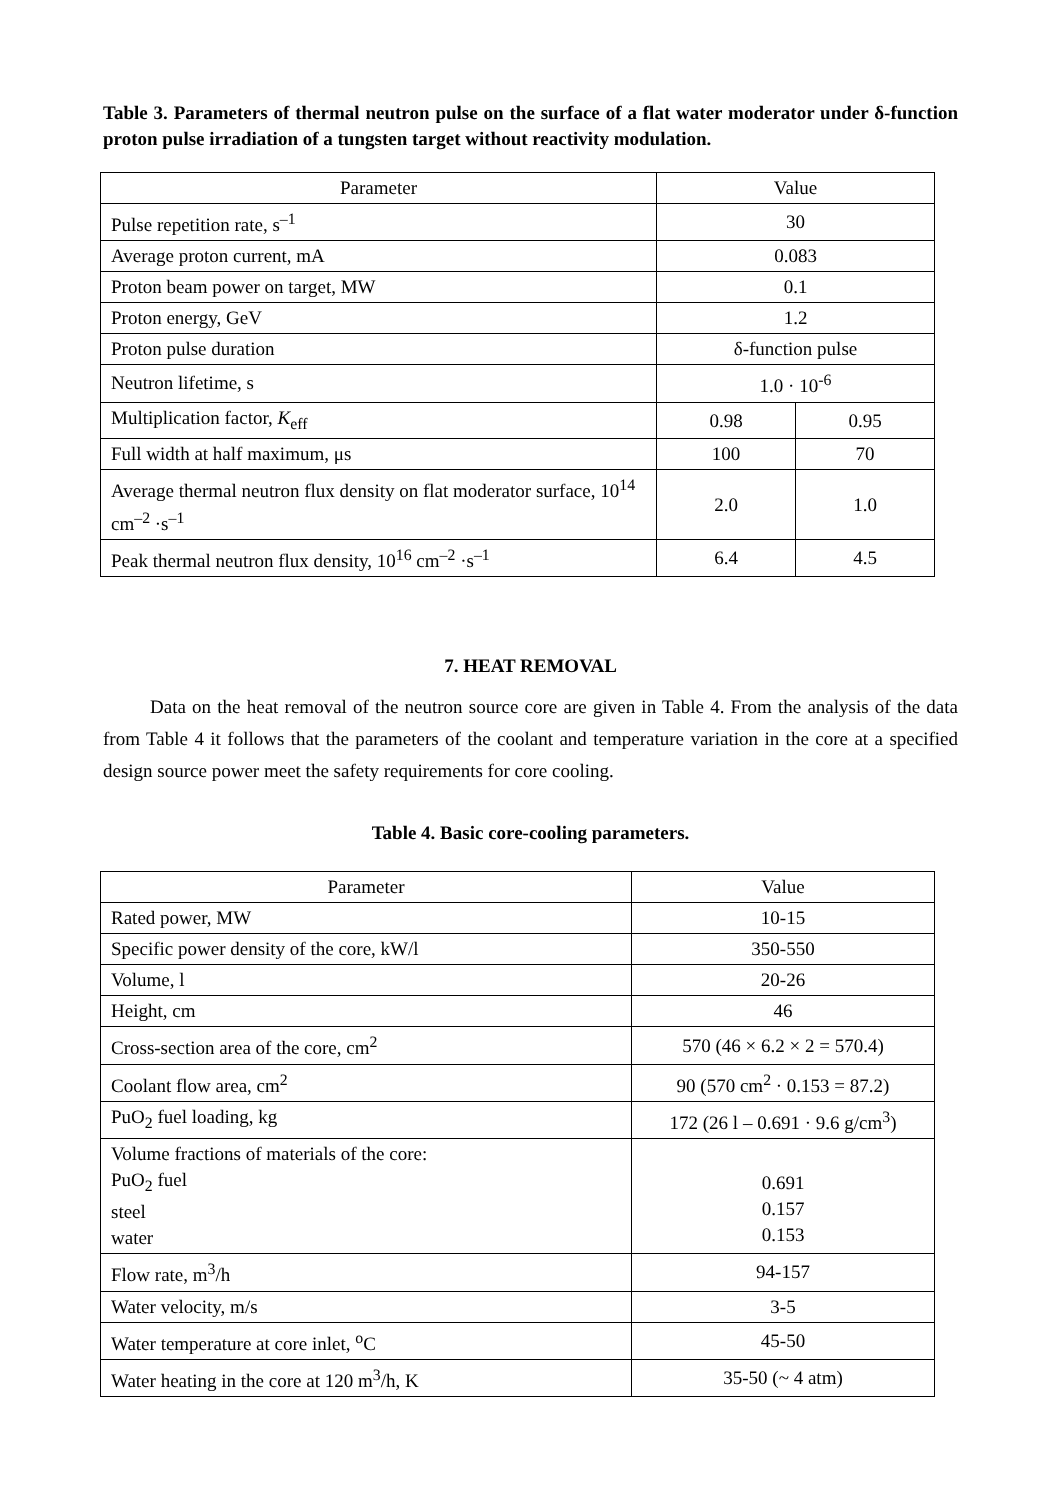Table 3. Parameters of thermal neutron pulse on the surface of a flat water moderator under δ-function proton pulse irradiation of a tungsten target without reactivity modulation.
| Parameter | Value | |
| --- | --- | --- |
| Pulse repetition rate, s<sup>–1</sup> | 30 | |
| Average proton current, mA | 0.083 | |
| Proton beam power on target, MW | 0.1 | |
| Proton energy, GeV | 1.2 | |
| Proton pulse duration | δ-function pulse | |
| Neutron lifetime, s | 1.0 · 10<sup>-6</sup> | |
| Multiplication factor, K<sub>eff</sub> | 0.98 | 0.95 |
| Full width at half maximum, μs | 100 | 70 |
| Average thermal neutron flux density on flat moderator surface, 10<sup>14</sup> cm<sup>–2</sup> ·s<sup>–1</sup> | 2.0 | 1.0 |
| Peak thermal neutron flux density, 10<sup>16</sup> cm<sup>–2</sup> ·s<sup>–1</sup> | 6.4 | 4.5 |
7. HEAT REMOVAL
Data on the heat removal of the neutron source core are given in Table 4. From the analysis of the data from Table 4 it follows that the parameters of the coolant and temperature variation in the core at a specified design source power meet the safety requirements for core cooling.
Table 4. Basic core-cooling parameters.
| Parameter | Value |
| --- | --- |
| Rated power, MW | 10-15 |
| Specific power density of the core, kW/l | 350-550 |
| Volume, l | 20-26 |
| Height, cm | 46 |
| Cross-section area of the core, cm<sup>2</sup> | 570 (46 × 6.2 × 2 = 570.4) |
| Coolant flow area, cm<sup>2</sup> | 90 (570 cm<sup>2</sup> · 0.153 = 87.2) |
| PuO<sub>2</sub> fuel loading, kg | 172 (26 l – 0.691 · 9.6 g/cm<sup>3</sup>) |
| Volume fractions of materials of the core: PuO<sub>2</sub> fuel steel water | 0.691 0.157 0.153 |
| Flow rate, m<sup>3</sup>/h | 94-157 |
| Water velocity, m/s | 3-5 |
| Water temperature at core inlet, <sup>o</sup>C | 45-50 |
| Water heating in the core at 120 m<sup>3</sup>/h, K | 35-50 (~ 4 atm) |